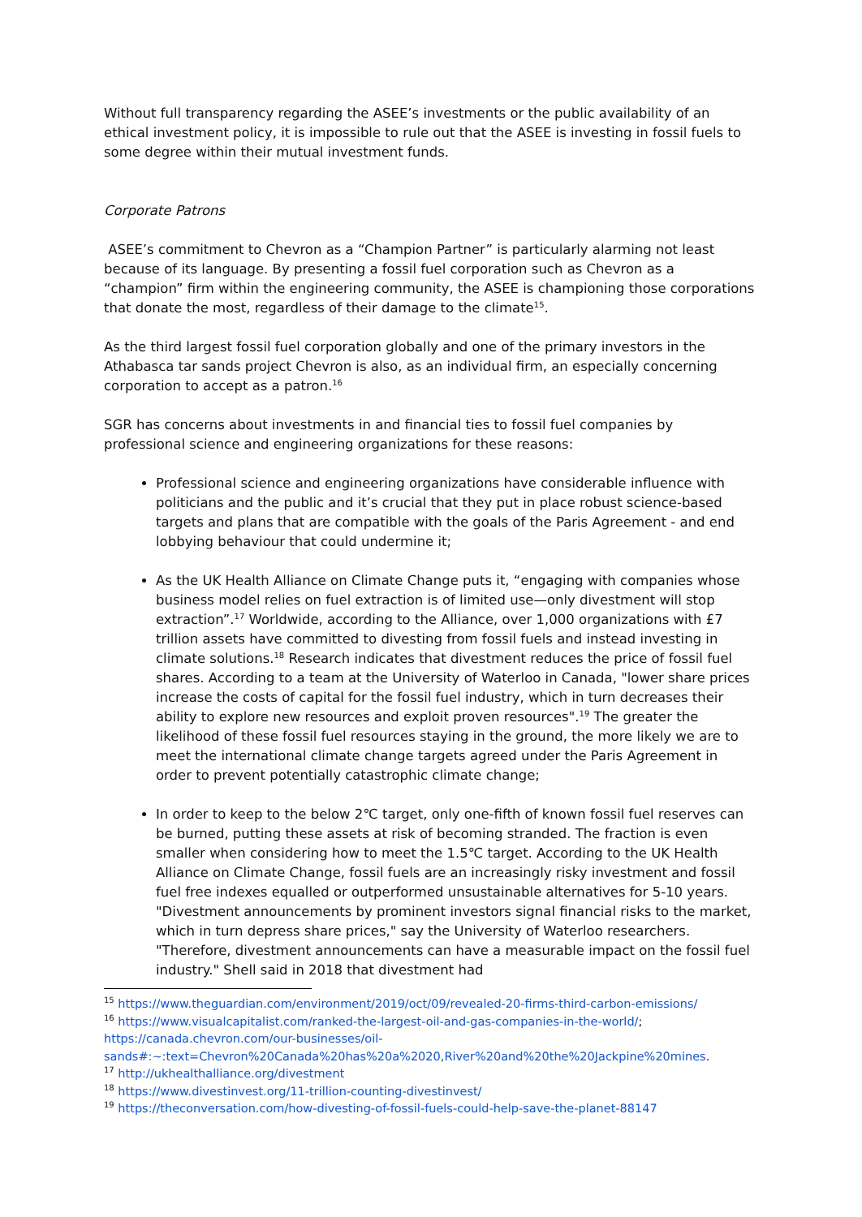Without full transparency regarding the ASEE’s investments or the public availability of an ethical investment policy, it is impossible to rule out that the ASEE is investing in fossil fuels to some degree within their mutual investment funds.
Corporate Patrons
ASEE’s commitment to Chevron as a “Champion Partner” is particularly alarming not least because of its language. By presenting a fossil fuel corporation such as Chevron as a “champion” firm within the engineering community, the ASEE is championing those corporations that donate the most, regardless of their damage to the climate<sup>15</sup>.
As the third largest fossil fuel corporation globally and one of the primary investors in the Athabasca tar sands project Chevron is also, as an individual firm, an especially concerning corporation to accept as a patron.<sup>16</sup>
SGR has concerns about investments in and financial ties to fossil fuel companies by professional science and engineering organizations for these reasons:
Professional science and engineering organizations have considerable influence with politicians and the public and it’s crucial that they put in place robust science-based targets and plans that are compatible with the goals of the Paris Agreement - and end lobbying behaviour that could undermine it;
As the UK Health Alliance on Climate Change puts it, “engaging with companies whose business model relies on fuel extraction is of limited use—only divestment will stop extraction”.<sup>17</sup> Worldwide, according to the Alliance, over 1,000 organizations with £7 trillion assets have committed to divesting from fossil fuels and instead investing in climate solutions.<sup>18</sup> Research indicates that divestment reduces the price of fossil fuel shares. According to a team at the University of Waterloo in Canada, "lower share prices increase the costs of capital for the fossil fuel industry, which in turn decreases their ability to explore new resources and exploit proven resources".<sup>19</sup> The greater the likelihood of these fossil fuel resources staying in the ground, the more likely we are to meet the international climate change targets agreed under the Paris Agreement in order to prevent potentially catastrophic climate change;
In order to keep to the below 2℃ target, only one-fifth of known fossil fuel reserves can be burned, putting these assets at risk of becoming stranded. The fraction is even smaller when considering how to meet the 1.5℃ target. According to the UK Health Alliance on Climate Change, fossil fuels are an increasingly risky investment and fossil fuel free indexes equalled or outperformed unsustainable alternatives for 5-10 years. "Divestment announcements by prominent investors signal financial risks to the market, which in turn depress share prices," say the University of Waterloo researchers. "Therefore, divestment announcements can have a measurable impact on the fossil fuel industry." Shell said in 2018 that divestment had
<sup>15</sup> https://www.theguardian.com/environment/2019/oct/09/revealed-20-firms-third-carbon-emissions/
<sup>16</sup> https://www.visualcapitalist.com/ranked-the-largest-oil-and-gas-companies-in-the-world/; https://canada.chevron.com/our-businesses/oil-sands#:~:text=Chevron%20Canada%20has%20a%2020,River%20and%20the%20Jackpine%20mines.
<sup>17</sup> http://ukhealthalliance.org/divestment
<sup>18</sup> https://www.divestinvest.org/11-trillion-counting-divestinvest/
<sup>19</sup> https://theconversation.com/how-divesting-of-fossil-fuels-could-help-save-the-planet-88147